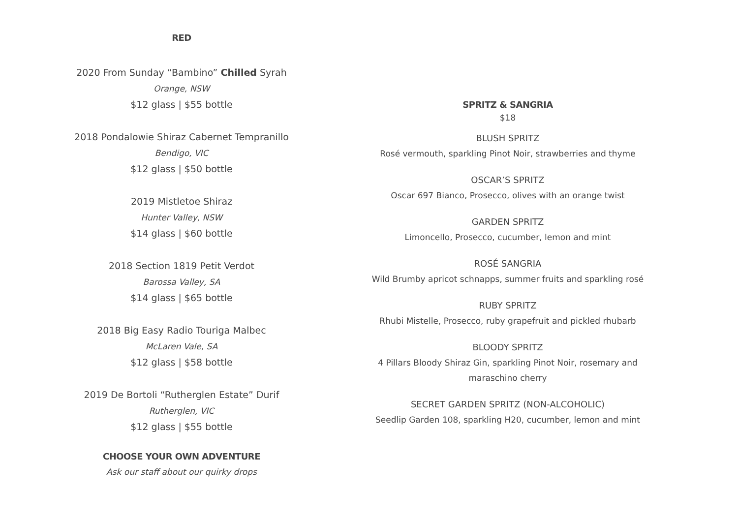RED
2020 From Sunday “Bambino” Chilled Syrah
Orange, NSW
$12 glass | $55 bottle
2018 Pondalowie Shiraz Cabernet Tempranillo
Bendigo, VIC
$12 glass | $50 bottle
2019 Mistletoe Shiraz
Hunter Valley, NSW
$14 glass | $60 bottle
2018 Section 1819 Petit Verdot
Barossa Valley, SA
$14 glass | $65 bottle
2018 Big Easy Radio Touriga Malbec
McLaren Vale, SA
$12 glass | $58 bottle
2019 De Bortoli “Rutherglen Estate” Durif
Rutherglen, VIC
$12 glass | $55 bottle
CHOOSE YOUR OWN ADVENTURE
Ask our staff about our quirky drops
SPRITZ & SANGRIA
$18
BLUSH SPRITZ
Rosé vermouth, sparkling Pinot Noir, strawberries and thyme
OSCAR’S SPRITZ
Oscar 697 Bianco, Prosecco, olives with an orange twist
GARDEN SPRITZ
Limoncello, Prosecco, cucumber, lemon and mint
ROSÉ SANGRIA
Wild Brumby apricot schnapps, summer fruits and sparkling rosé
RUBY SPRITZ
Rhubi Mistelle, Prosecco, ruby grapefruit and pickled rhubarb
BLOODY SPRITZ
4 Pillars Bloody Shiraz Gin, sparkling Pinot Noir, rosemary and
maraschino cherry
SECRET GARDEN SPRITZ (NON-ALCOHOLIC)
Seedlip Garden 108, sparkling H20, cucumber, lemon and mint